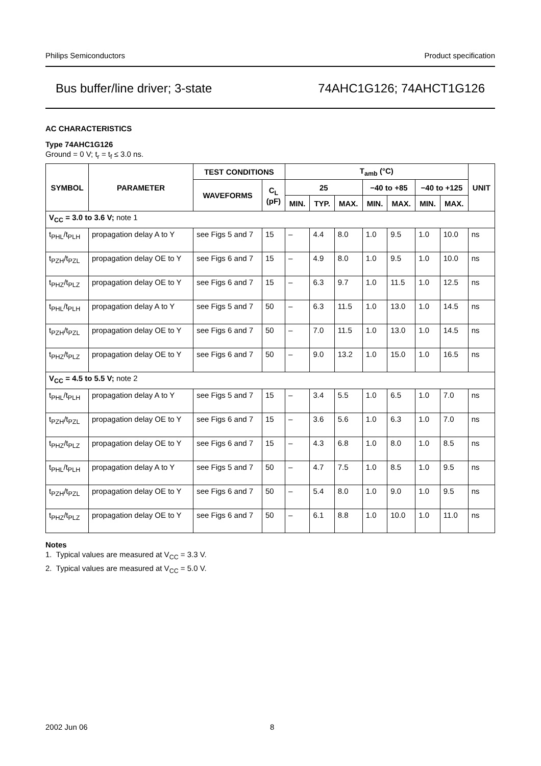Philips Semiconductors Product specification
Bus buffer/line driver; 3-state 74AHC1G126; 74AHCT1G126
AC CHARACTERISTICS
Type 74AHC1G126
Ground = 0 V; t<sub>r</sub> = t<sub>f</sub> ≤ 3.0 ns.
| SYMBOL | PARAMETER | TEST CONDITIONS | | T<sub>amb</sub> (°C) | | | | | | | UNIT |
| --- | --- | --- | --- | --- | --- | --- | --- | --- | --- | --- | --- |
| | | WAVEFORMS | C<sub>L</sub> (pF) | 25 | | | −40 to +85 | | −40 to +125 | | |
| | | | | MIN. | TYP. | MAX. | MIN. | MAX. | MIN. | MAX. | |
| V<sub>CC</sub> = 3.0 to 3.6 V; note 1 | | | | | | | | | | | |
| t<sub>PHL</sub>/t<sub>PLH</sub> | propagation delay A to Y | see Figs 5 and 7 | 15 | – | 4.4 | 8.0 | 1.0 | 9.5 | 1.0 | 10.0 | ns |
| t<sub>PZH</sub>/t<sub>PZL</sub> | propagation delay OE to Y | see Figs 6 and 7 | 15 | – | 4.9 | 8.0 | 1.0 | 9.5 | 1.0 | 10.0 | ns |
| t<sub>PHZ</sub>/t<sub>PLZ</sub> | propagation delay OE to Y | see Figs 6 and 7 | 15 | – | 6.3 | 9.7 | 1.0 | 11.5 | 1.0 | 12.5 | ns |
| t<sub>PHL</sub>/t<sub>PLH</sub> | propagation delay A to Y | see Figs 5 and 7 | 50 | – | 6.3 | 11.5 | 1.0 | 13.0 | 1.0 | 14.5 | ns |
| t<sub>PZH</sub>/t<sub>PZL</sub> | propagation delay OE to Y | see Figs 6 and 7 | 50 | – | 7.0 | 11.5 | 1.0 | 13.0 | 1.0 | 14.5 | ns |
| t<sub>PHZ</sub>/t<sub>PLZ</sub> | propagation delay OE to Y | see Figs 6 and 7 | 50 | – | 9.0 | 13.2 | 1.0 | 15.0 | 1.0 | 16.5 | ns |
| V<sub>CC</sub> = 4.5 to 5.5 V; note 2 | | | | | | | | | | | |
| t<sub>PHL</sub>/t<sub>PLH</sub> | propagation delay A to Y | see Figs 5 and 7 | 15 | – | 3.4 | 5.5 | 1.0 | 6.5 | 1.0 | 7.0 | ns |
| t<sub>PZH</sub>/t<sub>PZL</sub> | propagation delay OE to Y | see Figs 6 and 7 | 15 | – | 3.6 | 5.6 | 1.0 | 6.3 | 1.0 | 7.0 | ns |
| t<sub>PHZ</sub>/t<sub>PLZ</sub> | propagation delay OE to Y | see Figs 6 and 7 | 15 | – | 4.3 | 6.8 | 1.0 | 8.0 | 1.0 | 8.5 | ns |
| t<sub>PHL</sub>/t<sub>PLH</sub> | propagation delay A to Y | see Figs 5 and 7 | 50 | – | 4.7 | 7.5 | 1.0 | 8.5 | 1.0 | 9.5 | ns |
| t<sub>PZH</sub>/t<sub>PZL</sub> | propagation delay OE to Y | see Figs 6 and 7 | 50 | – | 5.4 | 8.0 | 1.0 | 9.0 | 1.0 | 9.5 | ns |
| t<sub>PHZ</sub>/t<sub>PLZ</sub> | propagation delay OE to Y | see Figs 6 and 7 | 50 | – | 6.1 | 8.8 | 1.0 | 10.0 | 1.0 | 11.0 | ns |
Notes
1. Typical values are measured at V<sub>CC</sub> = 3.3 V.
2. Typical values are measured at V<sub>CC</sub> = 5.0 V.
2002 Jun 06 8